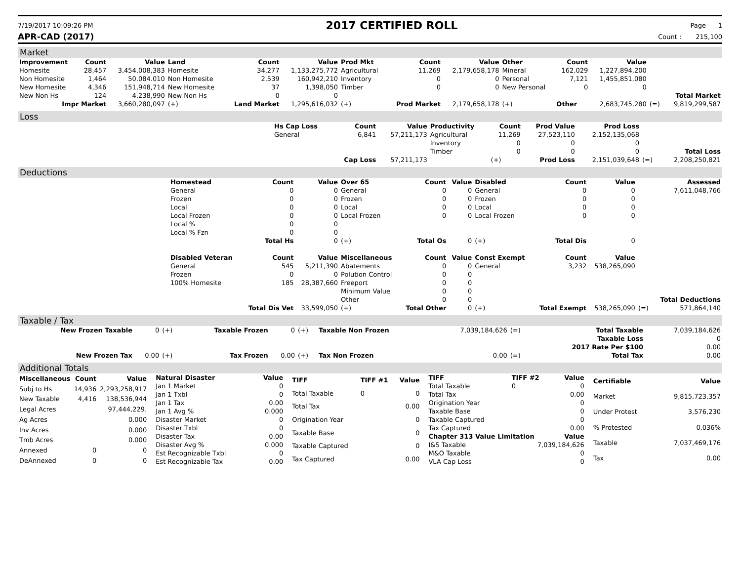7/19/2017 10:09:26 PM
2017 CERTIFIED ROLL
Page 1
APR-CAD (2017) Count : 215,100
Market
| Improvement | Count | Value | Land | Count | Value | Prod Mkt | Count | Value | Other | Count | Value | | |
| --- | --- | --- | --- | --- | --- | --- | --- | --- | --- | --- | --- | --- | --- |
| Homesite | 28,457 | 3,454,008,383 | Homesite | 34,277 | 1,133,275,772 | Agricultural | 11,269 | 2,179,658,178 | Mineral | 162,029 | 1,227,894,200 | | |
| Non Homesite | 1,464 | 50.084.010 | Non Homesite | 2,539 | 160,942,210 | Inventory | 0 | 0 | Personal | 7,121 | 1,455,851,080 | | |
| New Homesite | 4,346 | 151,948,714 | New Homesite | 37 | 1,398,050 | Timber | 0 | 0 | New Personal | 0 | 0 | | |
| New Non Hs | 124 | 4,238,990 | New Non Hs | 0 | 0 | | | | | | | | Total Market |
| Impr Market | | 3,660,280,097 | (+) | Land Market | 1,295,616,032 | (+) | Prod Market | 2,179,658,178 | (+) | Other | 2,683,745,280 | (=) | 9,819,299,587 |
Loss
| | Hs Cap Loss | Count | Value | Productivity | Count | Prod Value | Prod Loss | | |
| | General | 6,841 | 57,211,173 | Agricultural | 11,269 | 27,523,110 | 2,152,135,068 | | |
| | | | | Inventory | 0 | 0 | 0 | | |
| | | | | Timber | 0 | 0 | 0 | | Total Loss |
| | | Cap Loss | 57,211,173 | | (+) | Prod Loss | 2,151,039,648 | (=) | 2,208,250,821 |
Deductions
| | Homestead | Count | Value | Over 65 | Count | Value | Disabled | Count | Value | | Assessed |
| | General | 0 | 0 | General | 0 | 0 | General | 0 | 0 | | 7,611,048,766 |
| | Frozen | 0 | 0 | Frozen | 0 | 0 | Frozen | 0 | 0 | | |
| | Local | 0 | 0 | Local | 0 | 0 | Local | 0 | 0 | | |
| | Local Frozen | 0 | 0 | Local Frozen | 0 | 0 | Local Frozen | 0 | 0 | | |
| | Local % | 0 | 0 | | | | | | | | |
| | Local % Fzn | 0 | 0 | | | | | | | | |
| | | Total Hs | 0 | (+) | Total Os | 0 | (+) | Total Dis | 0 | | |
| | Disabled Veteran | Count | Value | Miscellaneous | Count | Value | Const Exempt | Count | Value | | |
| | General | 545 | 5,211,390 | Abatements | 0 | 0 | General | 3,232 | 538,265,090 | | |
| | Frozen | 0 | 0 | Polution Control | 0 | 0 | | | | | |
| | 100% Homesite | 185 | 28,387,660 | Freeport | 0 | 0 | | | | | |
| | | | | Minimum Value | 0 | 0 | | | | | |
| | | | | Other | 0 | 0 | | | | | Total Deductions |
| | | Total Dis Vet | 33,599,050 | (+) | Total Other | 0 | (+) | Total Exempt | 538,265,090 | (=) | 571,864,140 |
Taxable / Tax
| New Frozen Taxable | 0 | (+) | Taxable Frozen | 0 | (+) | Taxable Non Frozen | 7,039,184,626 | (=) | Total Taxable | 7,039,184,626 |
| | | | | | | | | | Taxable Loss | 0 |
| | | | | | | | | | 2017 Rate Per $100 | 0.00 |
| New Frozen Tax | 0.00 | (+) | Tax Frozen | 0.00 | (+) | Tax Non Frozen | 0.00 | (=) | Total Tax | 0.00 |
Additional Totals
| Miscellaneous | Count | Value |
| --- | --- | --- |
| Subj to Hs | 14,936 | 2,293,258,917 |
| New Taxable | 4,416 | 138,536,944 |
| Legal Acres | | 97,444,229. |
| Ag Acres | | 0.000 |
| Inv Acres | | 0.000 |
| Tmb Acres | | 0.000 |
| Annexed | 0 | 0 |
| DeAnnexed | 0 | 0 |
| Natural Disaster | Value |
| --- | --- |
| Jan 1 Market | 0 |
| Jan 1 Txbl | 0 |
| Jan 1 Tax | 0.00 |
| Jan 1 Avg % | 0.000 |
| Disaster Market | 0 |
| Disaster Txbl | 0 |
| Disaster Tax | 0.00 |
| Disaster Avg % | 0.000 |
| Est Recognizable Txbl | 0 |
| Est Recognizable Tax | 0.00 |
| TIFF | TIFF #1 | Value |
| --- | --- | --- |
| Total Taxable | 0 | 0 |
| Total Tax | | 0.00 |
| Origination Year | | 0 |
| Taxable Base | | 0 |
| Taxable Captured | | 0 |
| Tax Captured | | 0.00 |
| TIFF | TIFF #2 | Value |
| --- | --- | --- |
| Total Taxable | 0 | 0 |
| Total Tax | | 0.00 |
| Origination Year | | 0 |
| Taxable Base | | 0 |
| Taxable Captured | | 0 |
| Tax Captured | | 0.00 |
| Chapter 313 Value Limitation | Value |
| --- | --- |
| I&S Taxable | 7,039,184,626 |
| M&O Taxable | 0 |
| VLA Cap Loss | 0 |
| Certifiable | Value |
| --- | --- |
| Market | 9,815,723,357 |
| Under Protest | 3,576,230 |
| % Protested | 0.036% |
| Taxable | 7,037,469,176 |
| Tax | 0.00 |